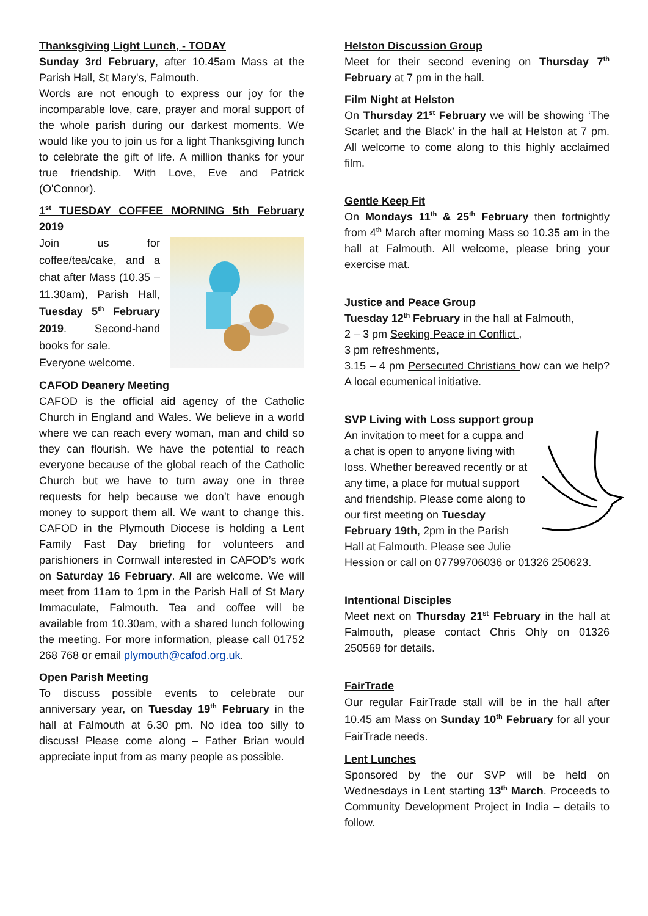Thanksgiving Light Lunch, - TODAY
Sunday 3rd February, after 10.45am Mass at the Parish Hall, St Mary's, Falmouth.
Words are not enough to express our joy for the incomparable love, care, prayer and moral support of the whole parish during our darkest moments. We would like you to join us for a light Thanksgiving lunch to celebrate the gift of life. A million thanks for your true friendship. With Love, Eve and Patrick (O'Connor).
1<sup>st</sup> TUESDAY COFFEE MORNING 5th February 2019
Join us for coffee/tea/cake, and a chat after Mass (10.35 – 11.30am), Parish Hall, Tuesday 5<sup>th</sup> February 2019. Second-hand books for sale.
Everyone welcome.
CAFOD Deanery Meeting
CAFOD is the official aid agency of the Catholic Church in England and Wales. We believe in a world where we can reach every woman, man and child so they can flourish. We have the potential to reach everyone because of the global reach of the Catholic Church but we have to turn away one in three requests for help because we don’t have enough money to support them all. We want to change this. CAFOD in the Plymouth Diocese is holding a Lent Family Fast Day briefing for volunteers and parishioners in Cornwall interested in CAFOD’s work on Saturday 16 February. All are welcome. We will meet from 11am to 1pm in the Parish Hall of St Mary Immaculate, Falmouth. Tea and coffee will be available from 10.30am, with a shared lunch following the meeting. For more information, please call 01752 268 768 or email plymouth@cafod.org.uk.
Open Parish Meeting
To discuss possible events to celebrate our anniversary year, on Tuesday 19<sup>th</sup> February in the hall at Falmouth at 6.30 pm. No idea too silly to discuss! Please come along – Father Brian would appreciate input from as many people as possible.
Helston Discussion Group
Meet for their second evening on Thursday 7<sup>th</sup> February at 7 pm in the hall.
Film Night at Helston
On Thursday 21<sup>st</sup> February we will be showing ‘The Scarlet and the Black’ in the hall at Helston at 7 pm. All welcome to come along to this highly acclaimed film.
Gentle Keep Fit
On Mondays 11<sup>th</sup> & 25<sup>th</sup> February then fortnightly from 4<sup>th</sup> March after morning Mass so 10.35 am in the hall at Falmouth. All welcome, please bring your exercise mat.
Justice and Peace Group
Tuesday 12<sup>th</sup> February in the hall at Falmouth,
2 – 3 pm Seeking Peace in Conflict ,
3 pm refreshments,
3.15 – 4 pm Persecuted Christians how can we help? A local ecumenical initiative.
SVP Living with Loss support group
An invitation to meet for a cuppa and a chat is open to anyone living with loss. Whether bereaved recently or at any time, a place for mutual support and friendship. Please come along to our first meeting on Tuesday February 19th, 2pm in the Parish Hall at Falmouth. Please see Julie Hession or call on 07799706036 or 01326 250623.
Intentional Disciples
Meet next on Thursday 21<sup>st</sup> February in the hall at Falmouth, please contact Chris Ohly on 01326 250569 for details.
FairTrade
Our regular FairTrade stall will be in the hall after 10.45 am Mass on Sunday 10<sup>th</sup> February for all your FairTrade needs.
Lent Lunches
Sponsored by the our SVP will be held on Wednesdays in Lent starting 13<sup>th</sup> March. Proceeds to Community Development Project in India – details to follow.